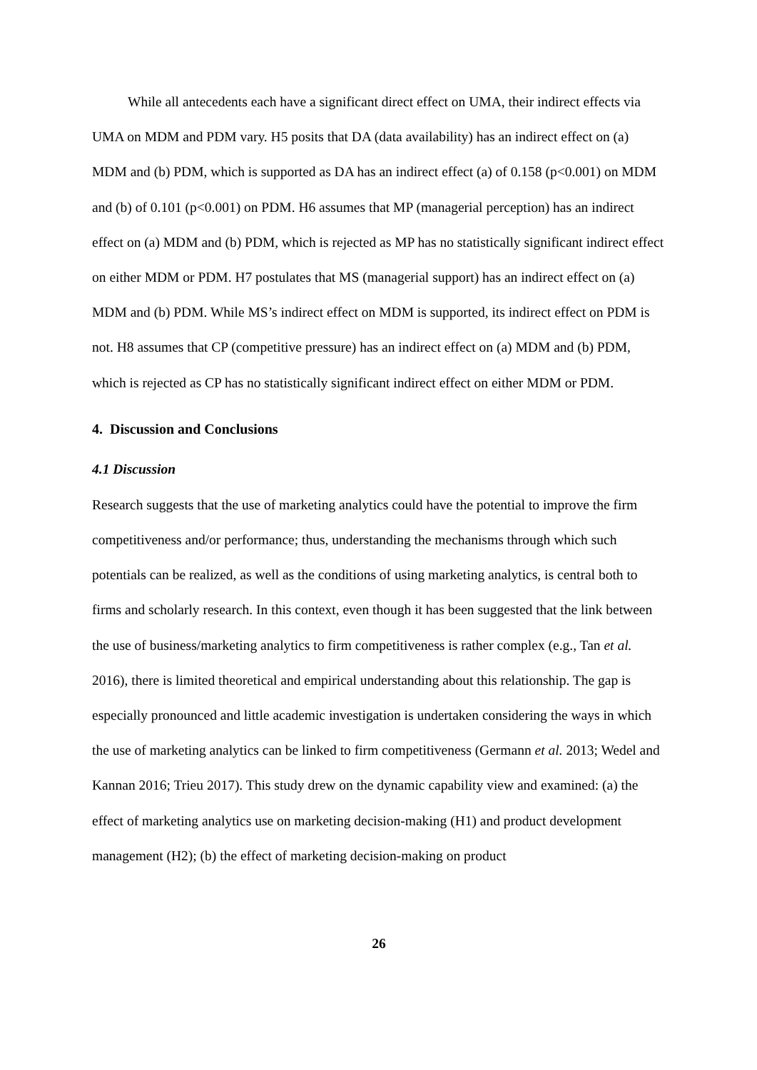While all antecedents each have a significant direct effect on UMA, their indirect effects via UMA on MDM and PDM vary. H5 posits that DA (data availability) has an indirect effect on (a) MDM and (b) PDM, which is supported as DA has an indirect effect (a) of 0.158 (p<0.001) on MDM and (b) of 0.101 (p<0.001) on PDM. H6 assumes that MP (managerial perception) has an indirect effect on (a) MDM and (b) PDM, which is rejected as MP has no statistically significant indirect effect on either MDM or PDM. H7 postulates that MS (managerial support) has an indirect effect on (a) MDM and (b) PDM. While MS’s indirect effect on MDM is supported, its indirect effect on PDM is not. H8 assumes that CP (competitive pressure) has an indirect effect on (a) MDM and (b) PDM, which is rejected as CP has no statistically significant indirect effect on either MDM or PDM.
4. Discussion and Conclusions
4.1 Discussion
Research suggests that the use of marketing analytics could have the potential to improve the firm competitiveness and/or performance; thus, understanding the mechanisms through which such potentials can be realized, as well as the conditions of using marketing analytics, is central both to firms and scholarly research. In this context, even though it has been suggested that the link between the use of business/marketing analytics to firm competitiveness is rather complex (e.g., Tan et al. 2016), there is limited theoretical and empirical understanding about this relationship. The gap is especially pronounced and little academic investigation is undertaken considering the ways in which the use of marketing analytics can be linked to firm competitiveness (Germann et al. 2013; Wedel and Kannan 2016; Trieu 2017). This study drew on the dynamic capability view and examined: (a) the effect of marketing analytics use on marketing decision-making (H1) and product development management (H2); (b) the effect of marketing decision-making on product
26